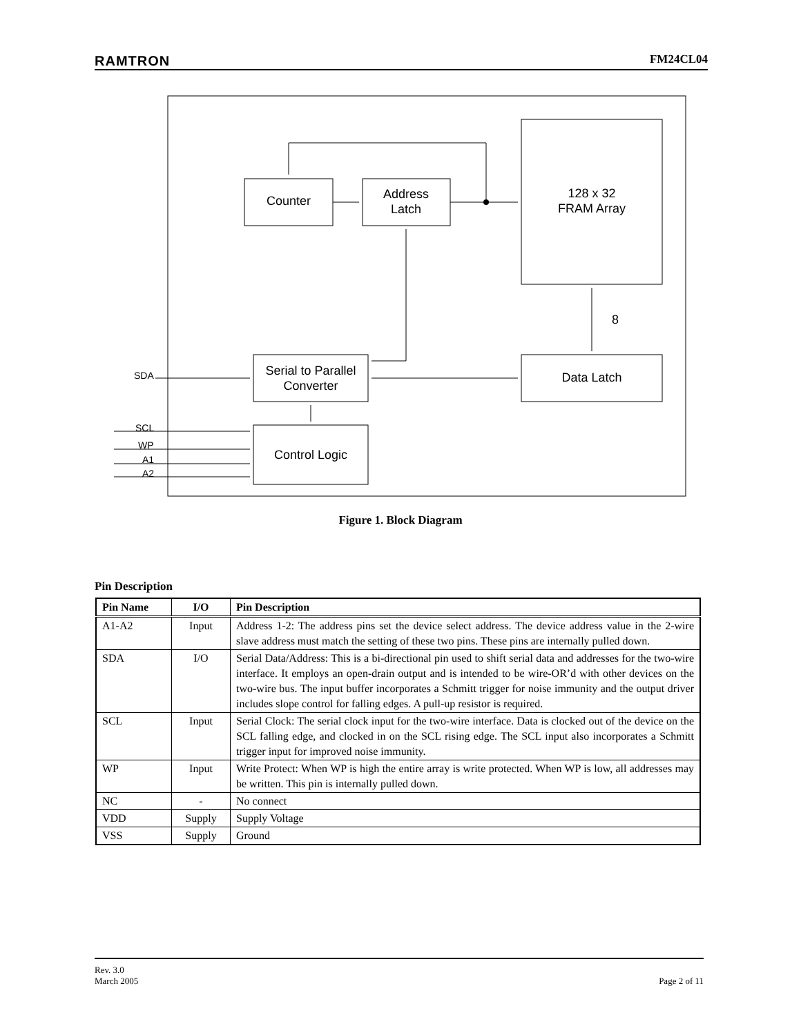RAMTRON FM24CL04
Counter
Address
Latch
128 x 32
FRAM Array
Data Latch
Serial to Parallel
Converter
Control Logic
8
SDA
SCL
WP
A1
A2
Figure 1. Block Diagram
Pin Description
| Pin Name | I/O | Pin Description |
| --- | --- | --- |
| A1-A2 | Input | Address 1-2: The address pins set the device select address. The device address value in the 2-wire slave address must match the setting of these two pins. These pins are internally pulled down. |
| SDA | I/O | Serial Data/Address: This is a bi-directional pin used to shift serial data and addresses for the two-wire interface. It employs an open-drain output and is intended to be wire-OR’d with other devices on the two-wire bus. The input buffer incorporates a Schmitt trigger for noise immunity and the output driver includes slope control for falling edges. A pull-up resistor is required. |
| SCL | Input | Serial Clock: The serial clock input for the two-wire interface. Data is clocked out of the device on the SCL falling edge, and clocked in on the SCL rising edge. The SCL input also incorporates a Schmitt trigger input for improved noise immunity. |
| WP | Input | Write Protect: When WP is high the entire array is write protected. When WP is low, all addresses may be written. This pin is internally pulled down. |
| NC | - | No connect |
| VDD | Supply | Supply Voltage |
| VSS | Supply | Ground |
Rev. 3.0
March 2005 Page 2 of 11